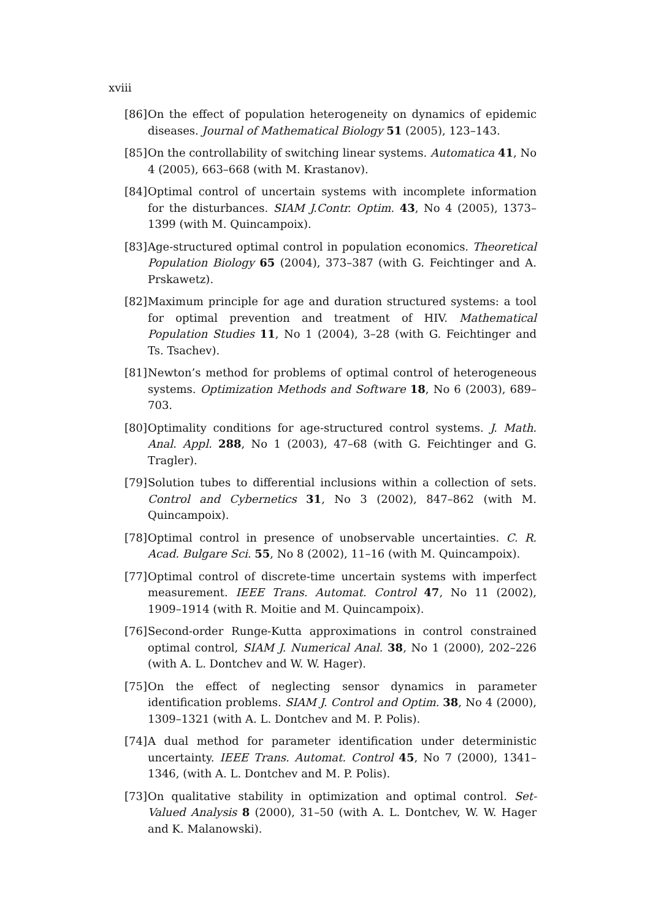xviii
[86] On the effect of population heterogeneity on dynamics of epidemic diseases. Journal of Mathematical Biology 51 (2005), 123–143.
[85] On the controllability of switching linear systems. Automatica 41, No 4 (2005), 663–668 (with M. Krastanov).
[84] Optimal control of uncertain systems with incomplete information for the disturbances. SIAM J.Contr. Optim. 43, No 4 (2005), 1373–1399 (with M. Quincampoix).
[83] Age-structured optimal control in population economics. Theoretical Population Biology 65 (2004), 373–387 (with G. Feichtinger and A. Prskawetz).
[82] Maximum principle for age and duration structured systems: a tool for optimal prevention and treatment of HIV. Mathematical Population Studies 11, No 1 (2004), 3–28 (with G. Feichtinger and Ts. Tsachev).
[81] Newton’s method for problems of optimal control of heterogeneous systems. Optimization Methods and Software 18, No 6 (2003), 689–703.
[80] Optimality conditions for age-structured control systems. J. Math. Anal. Appl. 288, No 1 (2003), 47–68 (with G. Feichtinger and G. Tragler).
[79] Solution tubes to differential inclusions within a collection of sets. Control and Cybernetics 31, No 3 (2002), 847–862 (with M. Quincampoix).
[78] Optimal control in presence of unobservable uncertainties. C. R. Acad. Bulgare Sci. 55, No 8 (2002), 11–16 (with M. Quincampoix).
[77] Optimal control of discrete-time uncertain systems with imperfect measurement. IEEE Trans. Automat. Control 47, No 11 (2002), 1909–1914 (with R. Moitie and M. Quincampoix).
[76] Second-order Runge-Kutta approximations in control constrained optimal control, SIAM J. Numerical Anal. 38, No 1 (2000), 202–226 (with A. L. Dontchev and W. W. Hager).
[75] On the effect of neglecting sensor dynamics in parameter identification problems. SIAM J. Control and Optim. 38, No 4 (2000), 1309–1321 (with A. L. Dontchev and M. P. Polis).
[74] A dual method for parameter identification under deterministic uncertainty. IEEE Trans. Automat. Control 45, No 7 (2000), 1341–1346, (with A. L. Dontchev and M. P. Polis).
[73] On qualitative stability in optimization and optimal control. Set-Valued Analysis 8 (2000), 31–50 (with A. L. Dontchev, W. W. Hager and K. Malanowski).